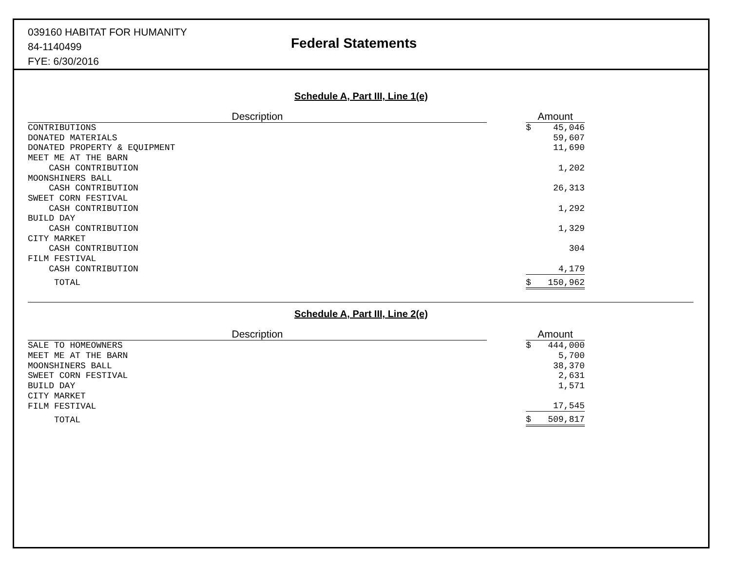039160 HABITAT FOR HUMANITY
84-1140499
FYE: 6/30/2016
Federal Statements
Schedule A, Part III, Line 1(e)
| Description | | Amount | |
| --- | --- | --- | --- |
| CONTRIBUTIONS | | $ | 45,046 |
| DONATED MATERIALS | | | 59,607 |
| DONATED PROPERTY & EQUIPMENT | | | 11,690 |
| MEET ME AT THE BARN | | | |
| CASH CONTRIBUTION | | | 1,202 |
| MOONSHINERS BALL | | | |
| CASH CONTRIBUTION | | | 26,313 |
| SWEET CORN FESTIVAL | | | |
| CASH CONTRIBUTION | | | 1,292 |
| BUILD DAY | | | |
| CASH CONTRIBUTION | | | 1,329 |
| CITY MARKET | | | |
| CASH CONTRIBUTION | | | 304 |
| FILM FESTIVAL | | | |
| CASH CONTRIBUTION | | | 4,179 |
| TOTAL | | $ | 150,962 |
Schedule A, Part III, Line 2(e)
| Description | | Amount | |
| --- | --- | --- | --- |
| SALE TO HOMEOWNERS | | $ | 444,000 |
| MEET ME AT THE BARN | | | 5,700 |
| MOONSHINERS BALL | | | 38,370 |
| SWEET CORN FESTIVAL | | | 2,631 |
| BUILD DAY | | | 1,571 |
| CITY MARKET | | | |
| FILM FESTIVAL | | | 17,545 |
| TOTAL | | $ | 509,817 |